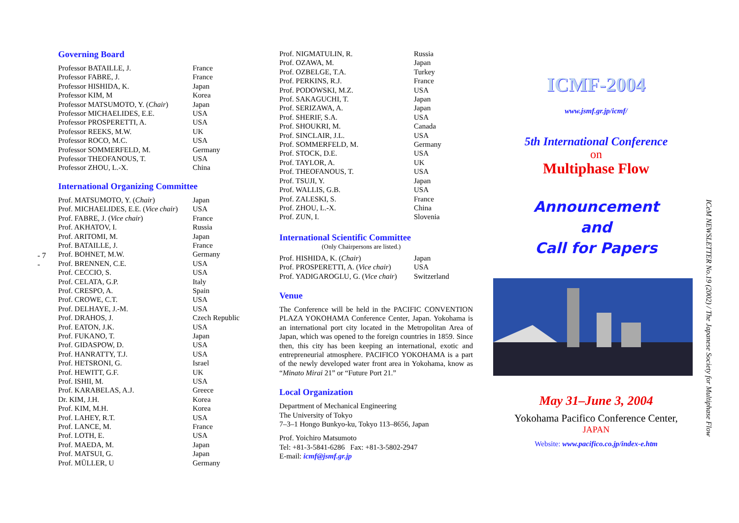- 7 -
Governing Board
| Professor BATAILLE, J. | France |
| Professor FABRE, J. | France |
| Professor HISHIDA, K. | Japan |
| Professor KIM, M | Korea |
| Professor MATSUMOTO, Y. ( Chair ) | Japan |
| Professor MICHAELIDES, E.E. | USA |
| Professor PROSPERETTI, A. | USA |
| Professor REEKS, M.W. | UK |
| Professor ROCO, M.C. | USA |
| Professor SOMMERFELD, M. | Germany |
| Professor THEOFANOUS, T. | USA |
| Professor ZHOU, L.-X. | China |
International Organizing Committee
| Prof. MATSUMOTO, Y. ( Chair ) | Japan |
| Prof. MICHAELIDES, E.E. ( Vice chair ) | USA |
| Prof. FABRE, J. ( Vice chair ) | France |
| Prof. AKHATOV, I. | Russia |
| Prof. ARITOMI, M. | Japan |
| Prof. BATAILLE, J. | France |
| Prof. BOHNET, M.W. | Germany |
| Prof. BRENNEN, C.E. | USA |
| Prof. CECCIO, S. | USA |
| Prof. CELATA, G.P. | Italy |
| Prof. CRESPO, A. | Spain |
| Prof. CROWE, C.T. | USA |
| Prof. DELHAYE, J.-M. | USA |
| Prof. DRAHOS, J. | Czech Republic |
| Prof. EATON, J.K. | USA |
| Prof. FUKANO, T. | Japan |
| Prof. GIDASPOW, D. | USA |
| Prof. HANRATTY, T.J. | USA |
| Prof. HETSRONI, G. | Israel |
| Prof. HEWITT, G.F. | UK |
| Prof. ISHII, M. | USA |
| Prof. KARABELAS, A.J. | Greece |
| Dr. KIM, J.H. | Korea |
| Prof. KIM, M.H. | Korea |
| Prof. LAHEY, R.T. | USA |
| Prof. LANCE, M. | France |
| Prof. LOTH, E. | USA |
| Prof. MAEDA, M. | Japan |
| Prof. MATSUI, G. | Japan |
| Prof. MÜLLER, U | Germany |
| Prof. NIGMATULIN, R. | Russia |
| Prof. OZAWA, M. | Japan |
| Prof. OZBELGE, T.A. | Turkey |
| Prof. PERKINS, R.J. | France |
| Prof. PODOWSKI, M.Z. | USA |
| Prof. SAKAGUCHI, T. | Japan |
| Prof. SERIZAWA, A. | Japan |
| Prof. SHERIF, S.A. | USA |
| Prof. SHOUKRI, M. | Canada |
| Prof. SINCLAIR, J.L. | USA |
| Prof. SOMMERFELD, M. | Germany |
| Prof. STOCK, D.E. | USA |
| Prof. TAYLOR, A. | UK |
| Prof. THEOFANOUS, T. | USA |
| Prof. TSUJI, Y. | Japan |
| Prof. WALLIS, G.B. | USA |
| Prof. ZALESKI, S. | France |
| Prof. ZHOU, L.-X. | China |
| Prof. ZUN, I. | Slovenia |
International Scientific Committee
(Only Chairpersons are listed.)
| Prof. HISHIDA, K. ( Chair ) | Japan |
| Prof. PROSPERETTI, A. ( Vice chair ) | USA |
| Prof. YADIGAROGLU, G. ( Vice chair ) | Switzerland |
Venue
The Conference will be held in the PACIFIC CONVENTION PLAZA YOKOHAMA Conference Center, Japan. Yokohama is an international port city located in the Metropolitan Area of Japan, which was opened to the foreign countries in 1859. Since then, this city has been keeping an international, exotic and entrepreneurial atmosphere. PACIFICO YOKOHAMA is a part of the newly developed water front area in Yokohama, know as “Minato Mirai 21” or “Future Port 21.”
Local Organization
Department of Mechanical Engineering
The University of Tokyo
7–3–1 Hongo Bunkyo-ku, Tokyo 113–8656, Japan
Prof. Yoichiro Matsumoto
Tel: +81-3-5841-6286 Fax: +81-3-5802-2947
E-mail: icmf@jsmf.gr.jp
ICMF-2004
www.jsmf.gr.jp/icmf/
5th International Conference
on
Multiphase Flow
Announcement
and
Call for Papers
May 31–June 3, 2004
Yokohama Pacifico Conference Center,
JAPAN
Website: www.pacifico.co.jp/index-e.htm
ICeM NEWSLETTER No.19 (2002) / The Japanese Society for Multiphase Flow